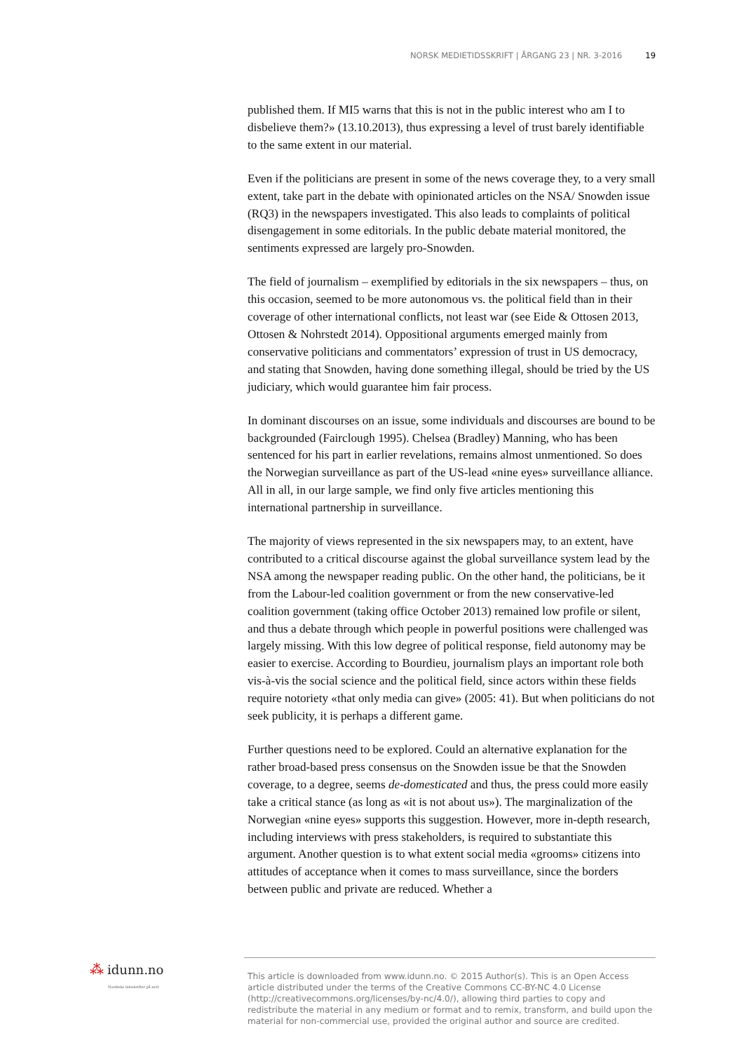NORSK MEDIETIDSSKRIFT | ÅRGANG 23 | NR. 3-2016 19
published them. If MI5 warns that this is not in the public interest who am I to disbelieve them?» (13.10.2013), thus expressing a level of trust barely identifiable to the same extent in our material.
Even if the politicians are present in some of the news coverage they, to a very small extent, take part in the debate with opinionated articles on the NSA/ Snowden issue (RQ3) in the newspapers investigated. This also leads to complaints of political disengagement in some editorials. In the public debate material monitored, the sentiments expressed are largely pro-Snowden.
The field of journalism – exemplified by editorials in the six newspapers – thus, on this occasion, seemed to be more autonomous vs. the political field than in their coverage of other international conflicts, not least war (see Eide & Ottosen 2013, Ottosen & Nohrstedt 2014). Oppositional arguments emerged mainly from conservative politicians and commentators’ expression of trust in US democracy, and stating that Snowden, having done something illegal, should be tried by the US judiciary, which would guarantee him fair process.
In dominant discourses on an issue, some individuals and discourses are bound to be backgrounded (Fairclough 1995). Chelsea (Bradley) Manning, who has been sentenced for his part in earlier revelations, remains almost unmentioned. So does the Norwegian surveillance as part of the US-lead «nine eyes» surveillance alliance. All in all, in our large sample, we find only five articles mentioning this international partnership in surveillance.
The majority of views represented in the six newspapers may, to an extent, have contributed to a critical discourse against the global surveillance system lead by the NSA among the newspaper reading public. On the other hand, the politicians, be it from the Labour-led coalition government or from the new conservative-led coalition government (taking office October 2013) remained low profile or silent, and thus a debate through which people in powerful positions were challenged was largely missing. With this low degree of political response, field autonomy may be easier to exercise. According to Bourdieu, journalism plays an important role both vis-à-vis the social science and the political field, since actors within these fields require notoriety «that only media can give» (2005: 41). But when politicians do not seek publicity, it is perhaps a different game.
Further questions need to be explored. Could an alternative explanation for the rather broad-based press consensus on the Snowden issue be that the Snowden coverage, to a degree, seems de-domesticated and thus, the press could more easily take a critical stance (as long as «it is not about us»). The marginalization of the Norwegian «nine eyes» supports this suggestion. However, more in-depth research, including interviews with press stakeholders, is required to substantiate this argument. Another question is to what extent social media «grooms» citizens into attitudes of acceptance when it comes to mass surveillance, since the borders between public and private are reduced. Whether a
⁂ idunn.no
Nordiske tidsskrifter på nett
This article is downloaded from www.idunn.no. © 2015 Author(s). This is an Open Access article distributed under the terms of the Creative Commons CC-BY-NC 4.0 License (http://creativecommons.org/licenses/by-nc/4.0/), allowing third parties to copy and redistribute the material in any medium or format and to remix, transform, and build upon the material for non-commercial use, provided the original author and source are credited.